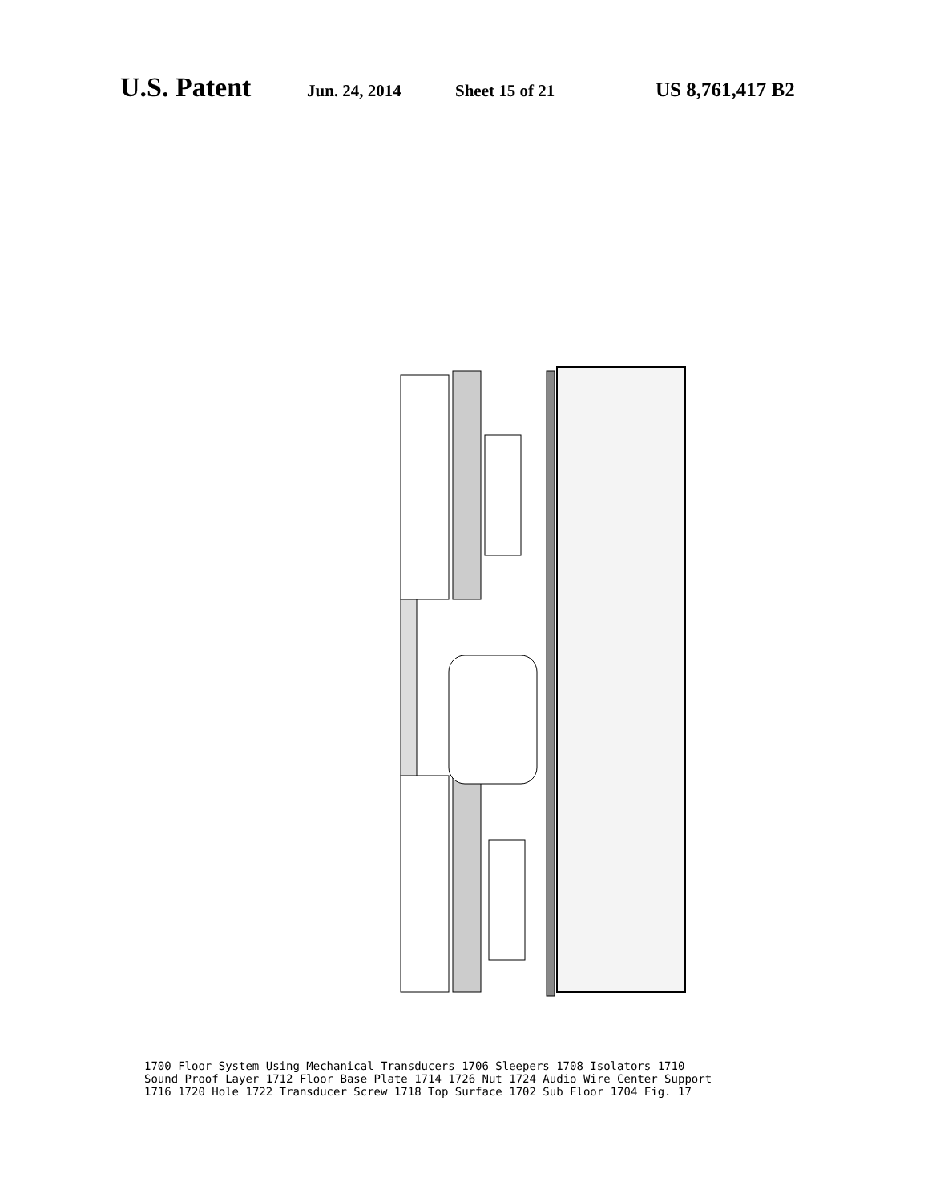U.S. Patent Jun. 24, 2014 Sheet 15 of 21 US 8,761,417 B2
1700 Floor System Using Mechanical Transducers 1706 Sleepers 1708 Isolators 1710 Sound Proof Layer 1712 Floor Base Plate 1714 1726 Nut 1724 Audio Wire Center Support 1716 1720 Hole 1722 Transducer Screw 1718 Top Surface 1702 Sub Floor 1704 Fig. 17